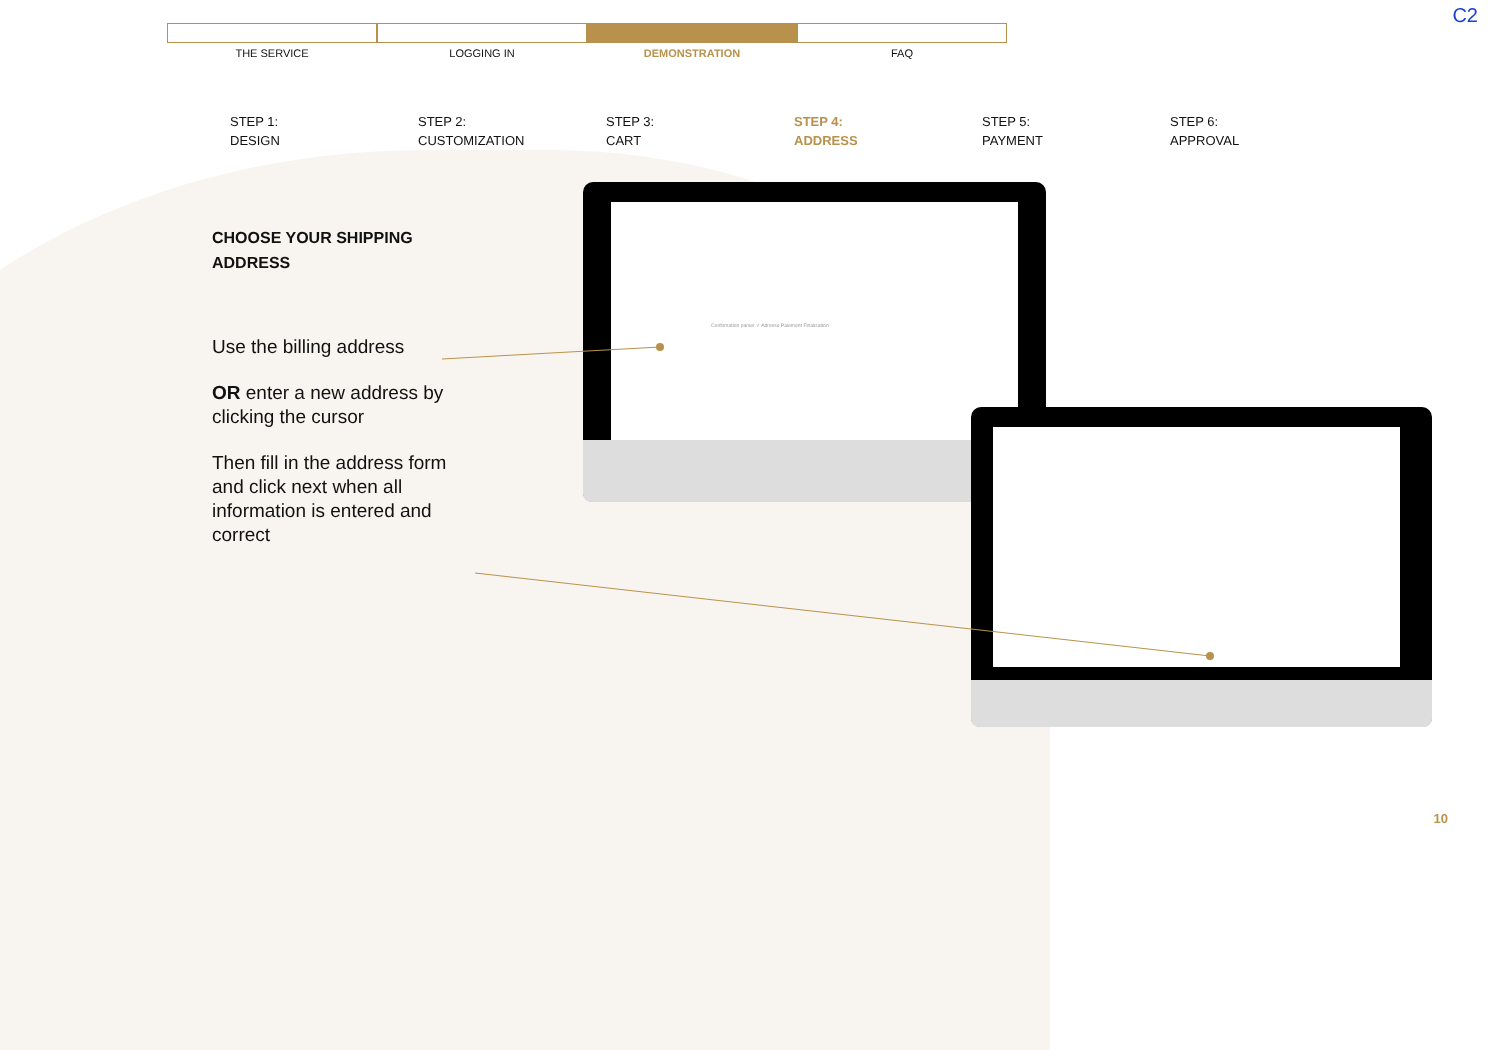C2
THE SERVICE LOGGING IN DEMONSTRATION FAQ
STEP 1:
DESIGN
STEP 2:
CUSTOMIZATION
STEP 3:
CART
STEP 4:
ADDRESS
STEP 5:
PAYMENT
STEP 6:
APPROVAL
CHOOSE YOUR SHIPPING ADDRESS
Use the billing address
OR enter a new address by clicking the cursor
Then fill in the address form and click next when all information is entered and correct
Confirmation panier ✓ Adresse Paiement Finalisation
10